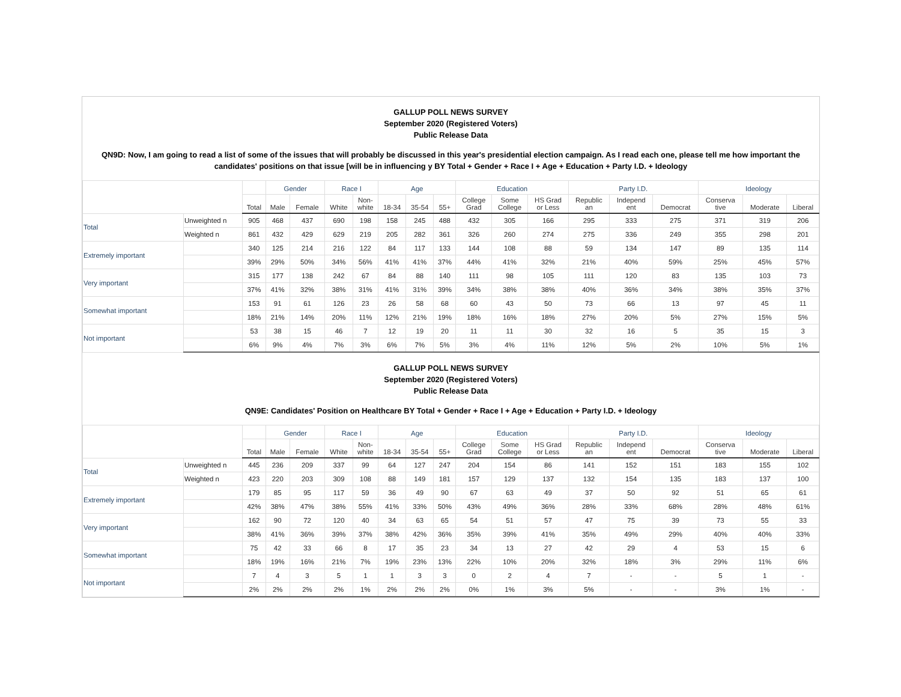GALLUP POLL NEWS SURVEY
September 2020 (Registered Voters)
Public Release Data
QN9D: Now, I am going to read a list of some of the issues that will probably be discussed in this year's presidential election campaign. As I read each one, please tell me how important the candidates' positions on that issue [will be in influencing y BY Total + Gender + Race I + Age + Education + Party I.D. + Ideology
| | | | Gender | | Race I | | Age | | | Education | | | Party I.D. | | | Ideology | | |
| --- | --- | --- | --- | --- | --- | --- | --- | --- | --- | --- | --- | --- | --- | --- | --- | --- | --- | --- |
| | | Total | Male | Female | White | Non- white | 18-34 | 35-54 | 55+ | College Grad | Some College | HS Grad or Less | Republic an | Independ ent | Democrat | Conserva tive | Moderate | Liberal |
| Total | Unweighted n | 905 | 468 | 437 | 690 | 198 | 158 | 245 | 488 | 432 | 305 | 166 | 295 | 333 | 275 | 371 | 319 | 206 |
| | Weighted n | 861 | 432 | 429 | 629 | 219 | 205 | 282 | 361 | 326 | 260 | 274 | 275 | 336 | 249 | 355 | 298 | 201 |
| Extremely important | | 340 | 125 | 214 | 216 | 122 | 84 | 117 | 133 | 144 | 108 | 88 | 59 | 134 | 147 | 89 | 135 | 114 |
| | | 39% | 29% | 50% | 34% | 56% | 41% | 41% | 37% | 44% | 41% | 32% | 21% | 40% | 59% | 25% | 45% | 57% |
| Very important | | 315 | 177 | 138 | 242 | 67 | 84 | 88 | 140 | 111 | 98 | 105 | 111 | 120 | 83 | 135 | 103 | 73 |
| | | 37% | 41% | 32% | 38% | 31% | 41% | 31% | 39% | 34% | 38% | 38% | 40% | 36% | 34% | 38% | 35% | 37% |
| Somewhat important | | 153 | 91 | 61 | 126 | 23 | 26 | 58 | 68 | 60 | 43 | 50 | 73 | 66 | 13 | 97 | 45 | 11 |
| | | 18% | 21% | 14% | 20% | 11% | 12% | 21% | 19% | 18% | 16% | 18% | 27% | 20% | 5% | 27% | 15% | 5% |
| Not important | | 53 | 38 | 15 | 46 | 7 | 12 | 19 | 20 | 11 | 11 | 30 | 32 | 16 | 5 | 35 | 15 | 3 |
| | | 6% | 9% | 4% | 7% | 3% | 6% | 7% | 5% | 3% | 4% | 11% | 12% | 5% | 2% | 10% | 5% | 1% |
GALLUP POLL NEWS SURVEY
September 2020 (Registered Voters)
Public Release Data
QN9E: Candidates' Position on Healthcare BY Total + Gender + Race I + Age + Education + Party I.D. + Ideology
| | | | Gender | | Race I | | Age | | | Education | | | Party I.D. | | | Ideology | | |
| --- | --- | --- | --- | --- | --- | --- | --- | --- | --- | --- | --- | --- | --- | --- | --- | --- | --- | --- |
| | | Total | Male | Female | White | Non- white | 18-34 | 35-54 | 55+ | College Grad | Some College | HS Grad or Less | Republic an | Independ ent | Democrat | Conserva tive | Moderate | Liberal |
| Total | Unweighted n | 445 | 236 | 209 | 337 | 99 | 64 | 127 | 247 | 204 | 154 | 86 | 141 | 152 | 151 | 183 | 155 | 102 |
| | Weighted n | 423 | 220 | 203 | 309 | 108 | 88 | 149 | 181 | 157 | 129 | 137 | 132 | 154 | 135 | 183 | 137 | 100 |
| Extremely important | | 179 | 85 | 95 | 117 | 59 | 36 | 49 | 90 | 67 | 63 | 49 | 37 | 50 | 92 | 51 | 65 | 61 |
| | | 42% | 38% | 47% | 38% | 55% | 41% | 33% | 50% | 43% | 49% | 36% | 28% | 33% | 68% | 28% | 48% | 61% |
| Very important | | 162 | 90 | 72 | 120 | 40 | 34 | 63 | 65 | 54 | 51 | 57 | 47 | 75 | 39 | 73 | 55 | 33 |
| | | 38% | 41% | 36% | 39% | 37% | 38% | 42% | 36% | 35% | 39% | 41% | 35% | 49% | 29% | 40% | 40% | 33% |
| Somewhat important | | 75 | 42 | 33 | 66 | 8 | 17 | 35 | 23 | 34 | 13 | 27 | 42 | 29 | 4 | 53 | 15 | 6 |
| | | 18% | 19% | 16% | 21% | 7% | 19% | 23% | 13% | 22% | 10% | 20% | 32% | 18% | 3% | 29% | 11% | 6% |
| Not important | | 7 | 4 | 3 | 5 | 1 | 1 | 3 | 3 | 0 | 2 | 4 | 7 | - | - | 5 | 1 | - |
| | | 2% | 2% | 2% | 2% | 1% | 2% | 2% | 2% | 0% | 1% | 3% | 5% | - | - | 3% | 1% | - |